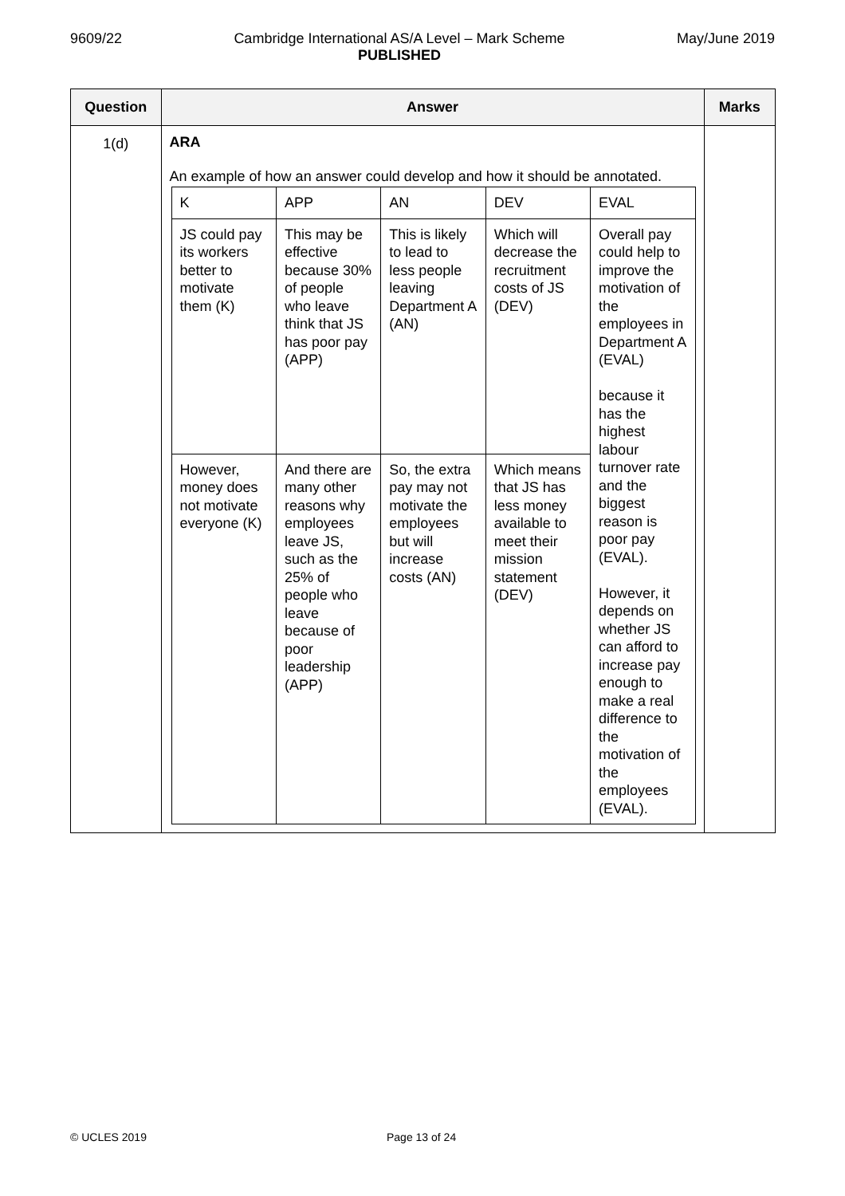9609/22 Cambridge International AS/A Level – Mark Scheme
PUBLISHED
May/June 2019
| Question | Answer | Marks |
| --- | --- | --- |
| 1(d) | ARA An example of how an answer could develop and how it should be annotated. / K / APP / AN / DEV / EVAL / / JS could pay its workers better to motivate them (K) / This may be effective because 30% of people who leave think that JS has poor pay (APP) / This is likely to lead to less people leaving Department A (AN) / Which will decrease the recruitment costs of JS (DEV) / Overall pay could help to improve the motivation of the employees in Department A (EVAL) because it has the highest labour turnover rate and the biggest reason is poor pay (EVAL). However, it depends on whether JS can afford to increase pay enough to make a real difference to the motivation of the employees (EVAL). / / However, money does not motivate everyone (K) / And there are many other reasons why employees leave JS, such as the 25% of people who leave because of poor leadership (APP) / So, the extra pay may not motivate the employees but will increase costs (AN) / Which means that JS has less money available to meet their mission statement (DEV) / / | |
© UCLES 2019 Page 13 of 24